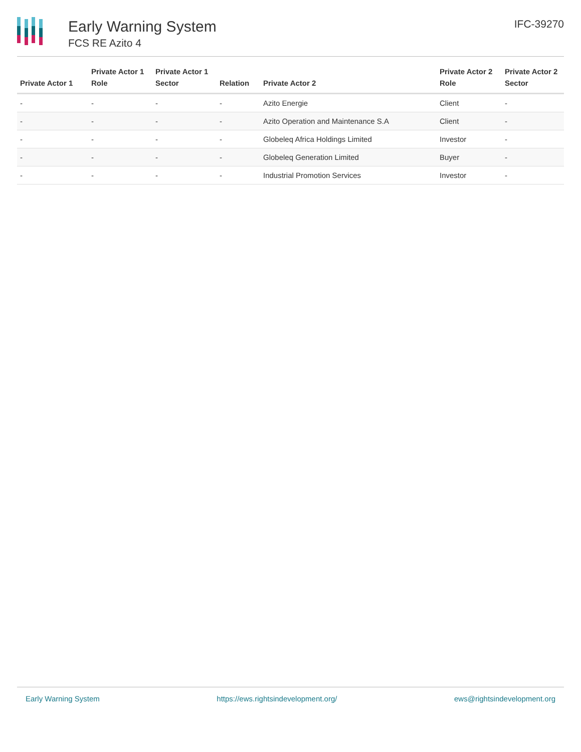Early Warning System
FCS RE Azito 4
IFC-39270
| Private Actor 1 | Private Actor 1 Role | Private Actor 1 Sector | Relation | Private Actor 2 | Private Actor 2 Role | Private Actor 2 Sector |
| --- | --- | --- | --- | --- | --- | --- |
| - | - | - | - | Azito Energie | Client | - |
| - | - | - | - | Azito Operation and Maintenance S.A | Client | - |
| - | - | - | - | Globeleq Africa Holdings Limited | Investor | - |
| - | - | - | - | Globeleq Generation Limited | Buyer | - |
| - | - | - | - | Industrial Promotion Services | Investor | - |
Early Warning System https://ews.rightsindevelopment.org/ ews@rightsindevelopment.org